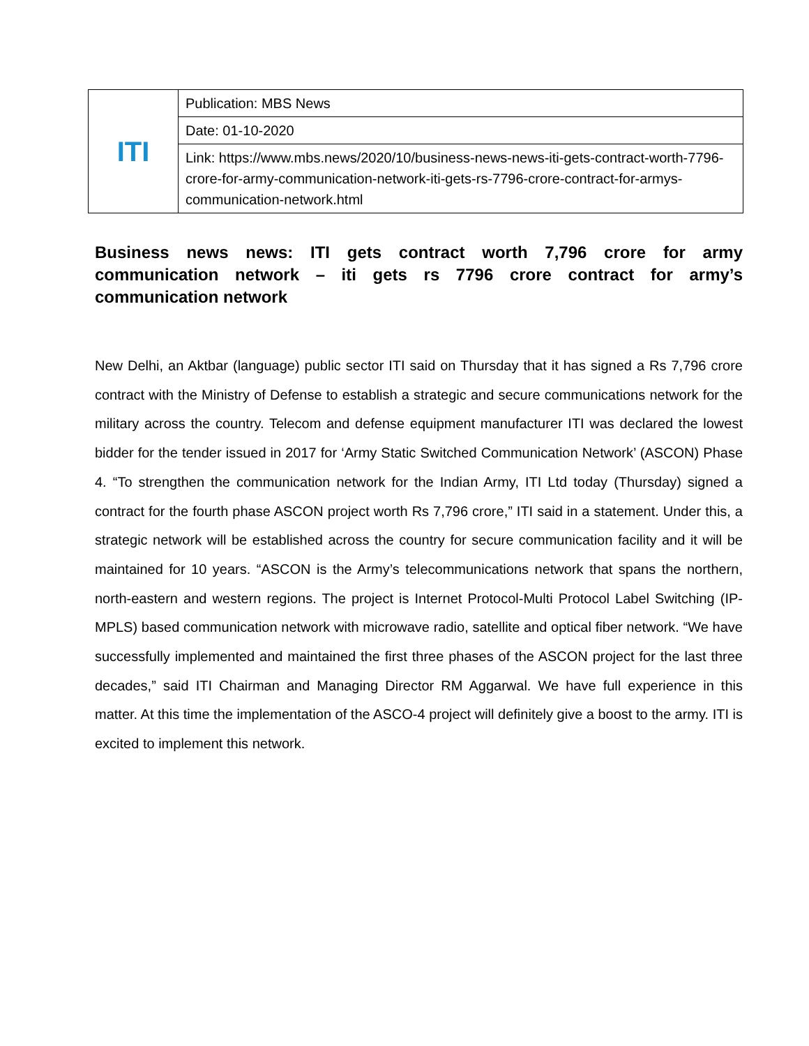| ITI | Publication: MBS News |
| | Date: 01-10-2020 |
| | Link: https://www.mbs.news/2020/10/business-news-news-iti-gets-contract-worth-7796-crore-for-army-communication-network-iti-gets-rs-7796-crore-contract-for-armys-communication-network.html |
Business news news: ITI gets contract worth 7,796 crore for army communication network – iti gets rs 7796 crore contract for army’s communication network
New Delhi, an Aktbar (language) public sector ITI said on Thursday that it has signed a Rs 7,796 crore contract with the Ministry of Defense to establish a strategic and secure communications network for the military across the country. Telecom and defense equipment manufacturer ITI was declared the lowest bidder for the tender issued in 2017 for ‘Army Static Switched Communication Network’ (ASCON) Phase 4. “To strengthen the communication network for the Indian Army, ITI Ltd today (Thursday) signed a contract for the fourth phase ASCON project worth Rs 7,796 crore,” ITI said in a statement. Under this, a strategic network will be established across the country for secure communication facility and it will be maintained for 10 years. “ASCON is the Army’s telecommunications network that spans the northern, north-eastern and western regions. The project is Internet Protocol-Multi Protocol Label Switching (IP-MPLS) based communication network with microwave radio, satellite and optical fiber network. “We have successfully implemented and maintained the first three phases of the ASCON project for the last three decades,” said ITI Chairman and Managing Director RM Aggarwal. We have full experience in this matter. At this time the implementation of the ASCO-4 project will definitely give a boost to the army. ITI is excited to implement this network.